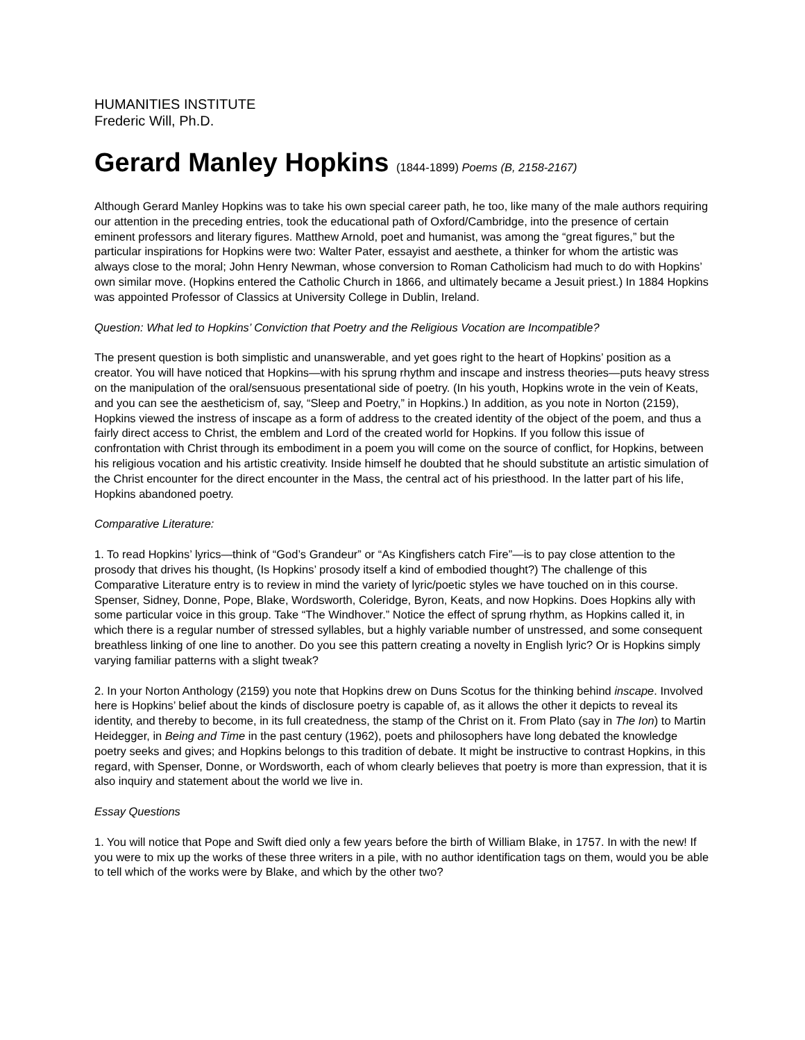HUMANITIES INSTITUTE
Frederic Will, Ph.D.
Gerard Manley Hopkins (1844-1899) Poems (B, 2158-2167)
Although Gerard Manley Hopkins was to take his own special career path, he too, like many of the male authors requiring our attention in the preceding entries, took the educational path of Oxford/Cambridge, into the presence of certain eminent professors and literary figures. Matthew Arnold, poet and humanist, was among the “great figures,” but the particular inspirations for Hopkins were two: Walter Pater, essayist and aesthete, a thinker for whom the artistic was always close to the moral; John Henry Newman, whose conversion to Roman Catholicism had much to do with Hopkins’ own similar move. (Hopkins entered the Catholic Church in 1866, and ultimately became a Jesuit priest.) In 1884 Hopkins was appointed Professor of Classics at University College in Dublin, Ireland.
Question: What led to Hopkins’ Conviction that Poetry and the Religious Vocation are Incompatible?
The present question is both simplistic and unanswerable, and yet goes right to the heart of Hopkins’ position as a creator. You will have noticed that Hopkins—with his sprung rhythm and inscape and instress theories—puts heavy stress on the manipulation of the oral/sensuous presentational side of poetry. (In his youth, Hopkins wrote in the vein of Keats, and you can see the aestheticism of, say, “Sleep and Poetry,” in Hopkins.) In addition, as you note in Norton (2159), Hopkins viewed the instress of inscape as a form of address to the created identity of the object of the poem, and thus a fairly direct access to Christ, the emblem and Lord of the created world for Hopkins. If you follow this issue of confrontation with Christ through its embodiment in a poem you will come on the source of conflict, for Hopkins, between his religious vocation and his artistic creativity. Inside himself he doubted that he should substitute an artistic simulation of the Christ encounter for the direct encounter in the Mass, the central act of his priesthood. In the latter part of his life, Hopkins abandoned poetry.
Comparative Literature:
1. To read Hopkins’ lyrics—think of “God’s Grandeur” or “As Kingfishers catch Fire”—is to pay close attention to the prosody that drives his thought, (Is Hopkins’ prosody itself a kind of embodied thought?) The challenge of this Comparative Literature entry is to review in mind the variety of lyric/poetic styles we have touched on in this course. Spenser, Sidney, Donne, Pope, Blake, Wordsworth, Coleridge, Byron, Keats, and now Hopkins. Does Hopkins ally with some particular voice in this group. Take “The Windhover.” Notice the effect of sprung rhythm, as Hopkins called it, in which there is a regular number of stressed syllables, but a highly variable number of unstressed, and some consequent breathless linking of one line to another. Do you see this pattern creating a novelty in English lyric? Or is Hopkins simply varying familiar patterns with a slight tweak?
2. In your Norton Anthology (2159) you note that Hopkins drew on Duns Scotus for the thinking behind inscape. Involved here is Hopkins’ belief about the kinds of disclosure poetry is capable of, as it allows the other it depicts to reveal its identity, and thereby to become, in its full createdness, the stamp of the Christ on it. From Plato (say in The Ion) to Martin Heidegger, in Being and Time in the past century (1962), poets and philosophers have long debated the knowledge poetry seeks and gives; and Hopkins belongs to this tradition of debate. It might be instructive to contrast Hopkins, in this regard, with Spenser, Donne, or Wordsworth, each of whom clearly believes that poetry is more than expression, that it is also inquiry and statement about the world we live in.
Essay Questions
1. You will notice that Pope and Swift died only a few years before the birth of William Blake, in 1757. In with the new! If you were to mix up the works of these three writers in a pile, with no author identification tags on them, would you be able to tell which of the works were by Blake, and which by the other two?